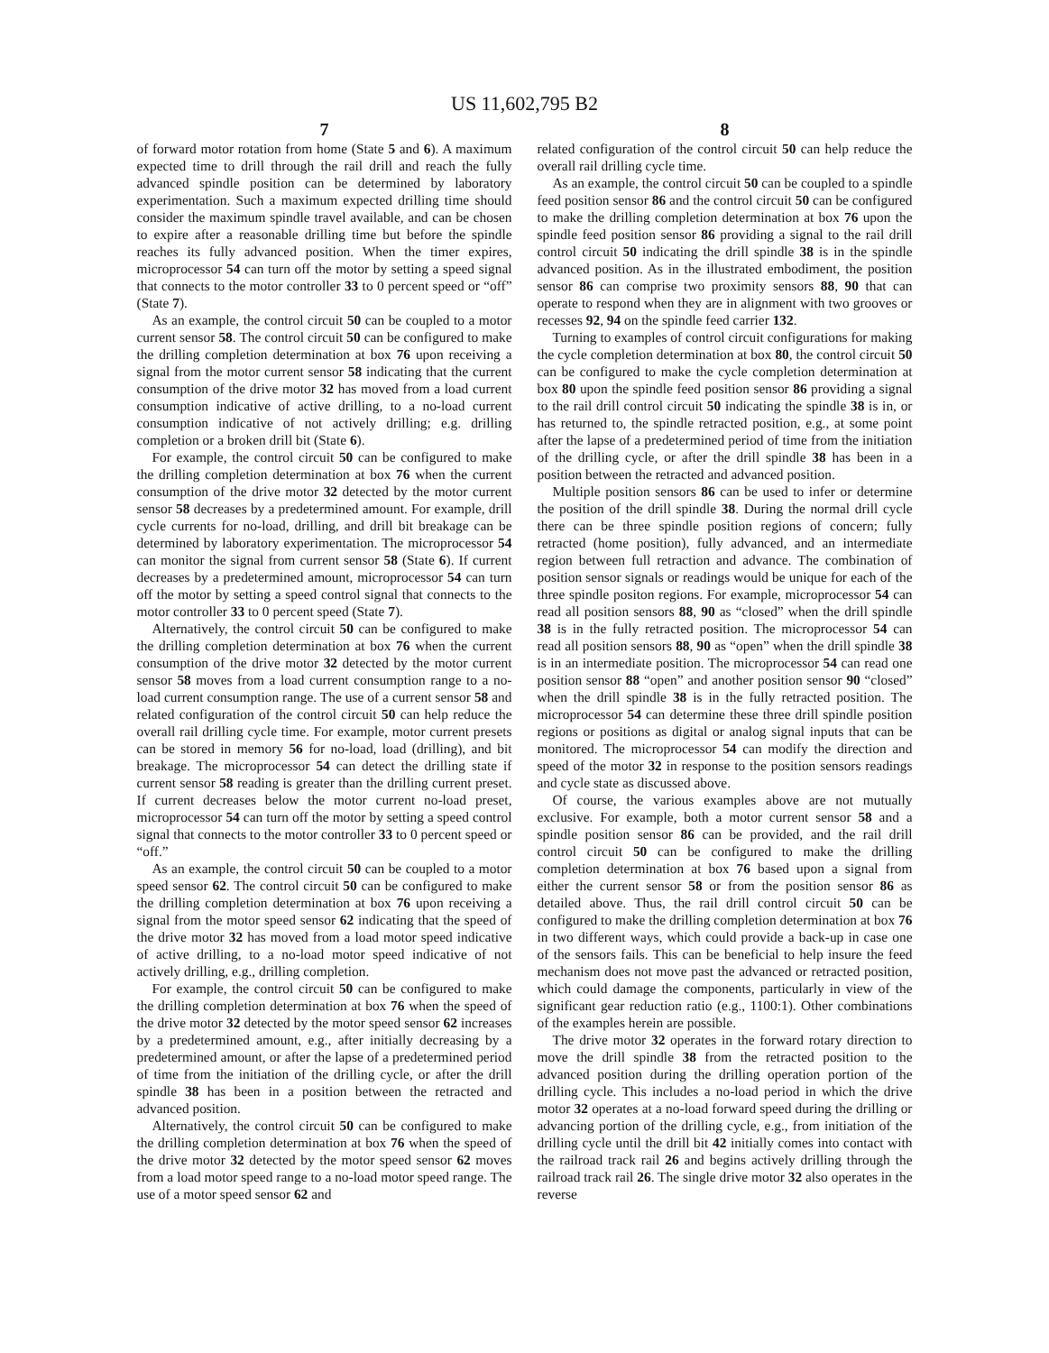US 11,602,795 B2
7
of forward motor rotation from home (State 5 and 6). A maximum expected time to drill through the rail drill and reach the fully advanced spindle position can be determined by laboratory experimentation. Such a maximum expected drilling time should consider the maximum spindle travel available, and can be chosen to expire after a reasonable drilling time but before the spindle reaches its fully advanced position. When the timer expires, microprocessor 54 can turn off the motor by setting a speed signal that connects to the motor controller 33 to 0 percent speed or “off” (State 7).
As an example, the control circuit 50 can be coupled to a motor current sensor 58. The control circuit 50 can be configured to make the drilling completion determination at box 76 upon receiving a signal from the motor current sensor 58 indicating that the current consumption of the drive motor 32 has moved from a load current consumption indicative of active drilling, to a no-load current consumption indicative of not actively drilling; e.g. drilling completion or a broken drill bit (State 6).
For example, the control circuit 50 can be configured to make the drilling completion determination at box 76 when the current consumption of the drive motor 32 detected by the motor current sensor 58 decreases by a predetermined amount. For example, drill cycle currents for no-load, drilling, and drill bit breakage can be determined by laboratory experimentation. The microprocessor 54 can monitor the signal from current sensor 58 (State 6). If current decreases by a predetermined amount, microprocessor 54 can turn off the motor by setting a speed control signal that connects to the motor controller 33 to 0 percent speed (State 7).
Alternatively, the control circuit 50 can be configured to make the drilling completion determination at box 76 when the current consumption of the drive motor 32 detected by the motor current sensor 58 moves from a load current consumption range to a no-load current consumption range. The use of a current sensor 58 and related configuration of the control circuit 50 can help reduce the overall rail drilling cycle time. For example, motor current presets can be stored in memory 56 for no-load, load (drilling), and bit breakage. The microprocessor 54 can detect the drilling state if current sensor 58 reading is greater than the drilling current preset. If current decreases below the motor current no-load preset, microprocessor 54 can turn off the motor by setting a speed control signal that connects to the motor controller 33 to 0 percent speed or “off.”
As an example, the control circuit 50 can be coupled to a motor speed sensor 62. The control circuit 50 can be configured to make the drilling completion determination at box 76 upon receiving a signal from the motor speed sensor 62 indicating that the speed of the drive motor 32 has moved from a load motor speed indicative of active drilling, to a no-load motor speed indicative of not actively drilling, e.g., drilling completion.
For example, the control circuit 50 can be configured to make the drilling completion determination at box 76 when the speed of the drive motor 32 detected by the motor speed sensor 62 increases by a predetermined amount, e.g., after initially decreasing by a predetermined amount, or after the lapse of a predetermined period of time from the initiation of the drilling cycle, or after the drill spindle 38 has been in a position between the retracted and advanced position.
Alternatively, the control circuit 50 can be configured to make the drilling completion determination at box 76 when the speed of the drive motor 32 detected by the motor speed sensor 62 moves from a load motor speed range to a no-load motor speed range. The use of a motor speed sensor 62 and
8
related configuration of the control circuit 50 can help reduce the overall rail drilling cycle time.
As an example, the control circuit 50 can be coupled to a spindle feed position sensor 86 and the control circuit 50 can be configured to make the drilling completion determination at box 76 upon the spindle feed position sensor 86 providing a signal to the rail drill control circuit 50 indicating the drill spindle 38 is in the spindle advanced position. As in the illustrated embodiment, the position sensor 86 can comprise two proximity sensors 88, 90 that can operate to respond when they are in alignment with two grooves or recesses 92, 94 on the spindle feed carrier 132.
Turning to examples of control circuit configurations for making the cycle completion determination at box 80, the control circuit 50 can be configured to make the cycle completion determination at box 80 upon the spindle feed position sensor 86 providing a signal to the rail drill control circuit 50 indicating the spindle 38 is in, or has returned to, the spindle retracted position, e.g., at some point after the lapse of a predetermined period of time from the initiation of the drilling cycle, or after the drill spindle 38 has been in a position between the retracted and advanced position.
Multiple position sensors 86 can be used to infer or determine the position of the drill spindle 38. During the normal drill cycle there can be three spindle position regions of concern; fully retracted (home position), fully advanced, and an intermediate region between full retraction and advance. The combination of position sensor signals or readings would be unique for each of the three spindle positon regions. For example, microprocessor 54 can read all position sensors 88, 90 as “closed” when the drill spindle 38 is in the fully retracted position. The microprocessor 54 can read all position sensors 88, 90 as “open” when the drill spindle 38 is in an intermediate position. The microprocessor 54 can read one position sensor 88 “open” and another position sensor 90 “closed” when the drill spindle 38 is in the fully retracted position. The microprocessor 54 can determine these three drill spindle position regions or positions as digital or analog signal inputs that can be monitored. The microprocessor 54 can modify the direction and speed of the motor 32 in response to the position sensors readings and cycle state as discussed above.
Of course, the various examples above are not mutually exclusive. For example, both a motor current sensor 58 and a spindle position sensor 86 can be provided, and the rail drill control circuit 50 can be configured to make the drilling completion determination at box 76 based upon a signal from either the current sensor 58 or from the position sensor 86 as detailed above. Thus, the rail drill control circuit 50 can be configured to make the drilling completion determination at box 76 in two different ways, which could provide a back-up in case one of the sensors fails. This can be beneficial to help insure the feed mechanism does not move past the advanced or retracted position, which could damage the components, particularly in view of the significant gear reduction ratio (e.g., 1100:1). Other combinations of the examples herein are possible.
The drive motor 32 operates in the forward rotary direction to move the drill spindle 38 from the retracted position to the advanced position during the drilling operation portion of the drilling cycle. This includes a no-load period in which the drive motor 32 operates at a no-load forward speed during the drilling or advancing portion of the drilling cycle, e.g., from initiation of the drilling cycle until the drill bit 42 initially comes into contact with the railroad track rail 26 and begins actively drilling through the railroad track rail 26. The single drive motor 32 also operates in the reverse